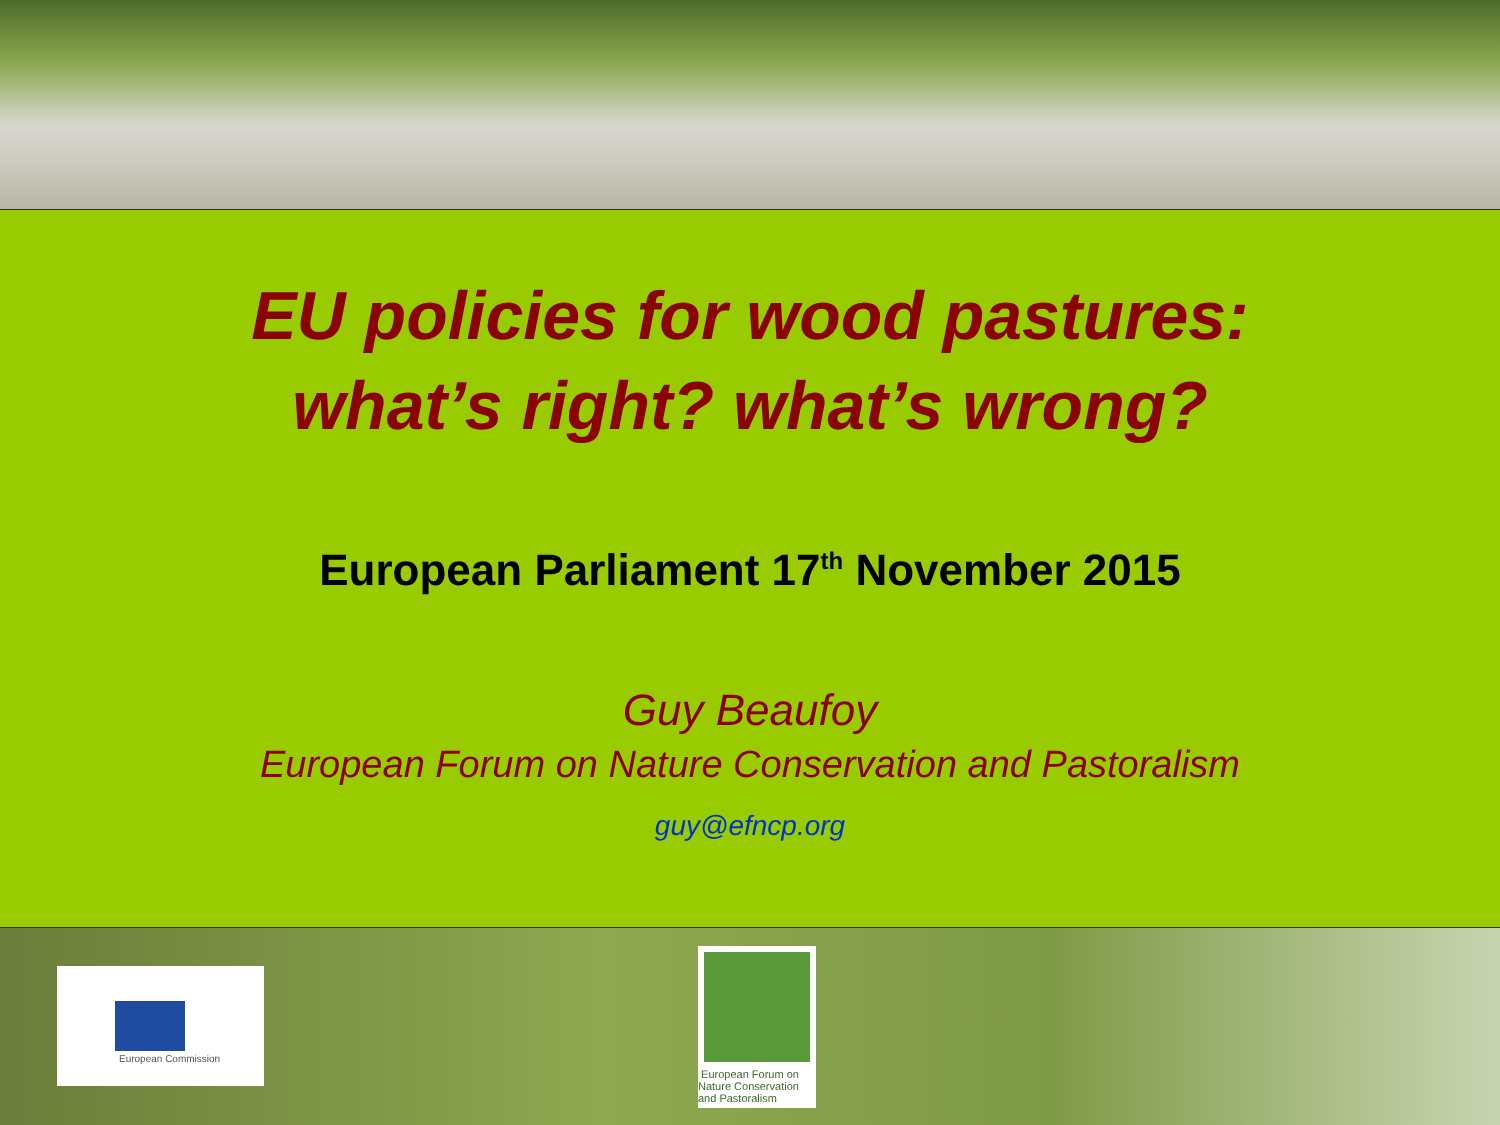EU policies for wood pastures:
what’s right? what’s wrong?
European Parliament 17<sup>th</sup> November 2015
Guy Beaufoy
European Forum on Nature Conservation and Pastoralism
guy@efncp.org
European Commission
European Forum on Nature Conservation and Pastoralism